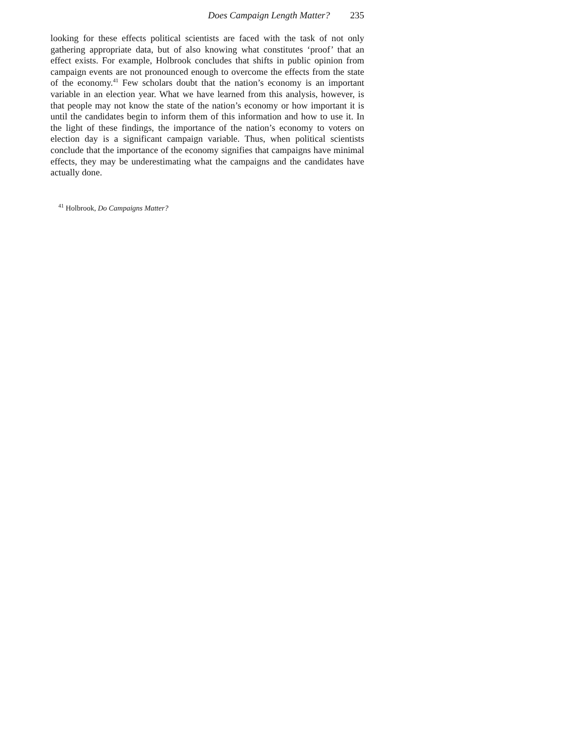Does Campaign Length Matter? 235
looking for these effects political scientists are faced with the task of not only gathering appropriate data, but of also knowing what constitutes ‘proof’ that an effect exists. For example, Holbrook concludes that shifts in public opinion from campaign events are not pronounced enough to overcome the effects from the state of the economy.<sup>41</sup> Few scholars doubt that the nation’s economy is an important variable in an election year. What we have learned from this analysis, however, is that people may not know the state of the nation’s economy or how important it is until the candidates begin to inform them of this information and how to use it. In the light of these findings, the importance of the nation’s economy to voters on election day is a significant campaign variable. Thus, when political scientists conclude that the importance of the economy signifies that campaigns have minimal effects, they may be underestimating what the campaigns and the candidates have actually done.
<sup>41</sup> Holbrook, Do Campaigns Matter?